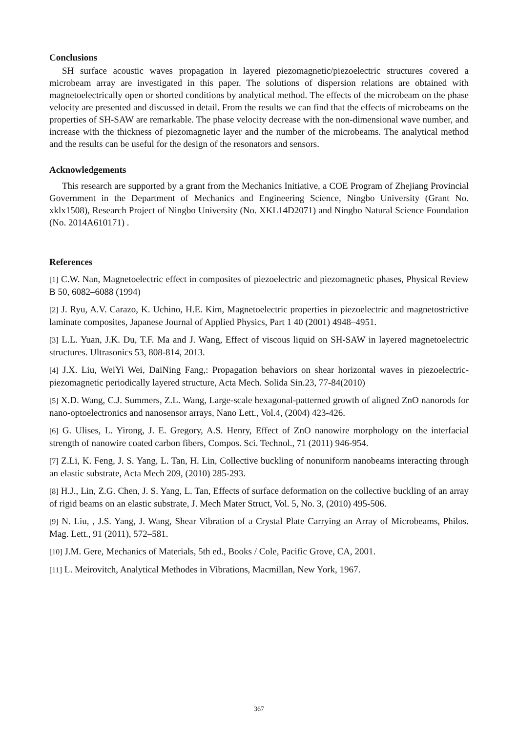Conclusions
SH surface acoustic waves propagation in layered piezomagnetic/piezoelectric structures covered a microbeam array are investigated in this paper. The solutions of dispersion relations are obtained with magnetoelectrically open or shorted conditions by analytical method. The effects of the microbeam on the phase velocity are presented and discussed in detail. From the results we can find that the effects of microbeams on the properties of SH-SAW are remarkable. The phase velocity decrease with the non-dimensional wave number, and increase with the thickness of piezomagnetic layer and the number of the microbeams. The analytical method and the results can be useful for the design of the resonators and sensors.
Acknowledgements
This research are supported by a grant from the Mechanics Initiative, a COE Program of Zhejiang Provincial Government in the Department of Mechanics and Engineering Science, Ningbo University (Grant No. xklx1508), Research Project of Ningbo University (No. XKL14D2071) and Ningbo Natural Science Foundation (No. 2014A610171) .
References
[1] C.W. Nan, Magnetoelectric effect in composites of piezoelectric and piezomagnetic phases, Physical Review B 50, 6082–6088 (1994)
[2] J. Ryu, A.V. Carazo, K. Uchino, H.E. Kim, Magnetoelectric properties in piezoelectric and magnetostrictive laminate composites, Japanese Journal of Applied Physics, Part 1 40 (2001) 4948–4951.
[3] L.L. Yuan, J.K. Du, T.F. Ma and J. Wang, Effect of viscous liquid on SH-SAW in layered magnetoelectric structures. Ultrasonics 53, 808-814, 2013.
[4] J.X. Liu, WeiYi Wei, DaiNing Fang,: Propagation behaviors on shear horizontal waves in piezoelectric-piezomagnetic periodically layered structure, Acta Mech. Solida Sin.23, 77-84(2010)
[5] X.D. Wang, C.J. Summers, Z.L. Wang, Large-scale hexagonal-patterned growth of aligned ZnO nanorods for nano-optoelectronics and nanosensor arrays, Nano Lett., Vol.4, (2004) 423-426.
[6] G. Ulises, L. Yirong, J. E. Gregory, A.S. Henry, Effect of ZnO nanowire morphology on the interfacial strength of nanowire coated carbon fibers, Compos. Sci. Technol., 71 (2011) 946-954.
[7] Z.Li, K. Feng, J. S. Yang, L. Tan, H. Lin, Collective buckling of nonuniform nanobeams interacting through an elastic substrate, Acta Mech 209, (2010) 285-293.
[8] H.J., Lin, Z.G. Chen, J. S. Yang, L. Tan, Effects of surface deformation on the collective buckling of an array of rigid beams on an elastic substrate, J. Mech Mater Struct, Vol. 5, No. 3, (2010) 495-506.
[9] N. Liu, , J.S. Yang, J. Wang, Shear Vibration of a Crystal Plate Carrying an Array of Microbeams, Philos. Mag. Lett., 91 (2011), 572–581.
[10] J.M. Gere, Mechanics of Materials, 5th ed., Books / Cole, Pacific Grove, CA, 2001.
[11] L. Meirovitch, Analytical Methodes in Vibrations, Macmillan, New York, 1967.
367